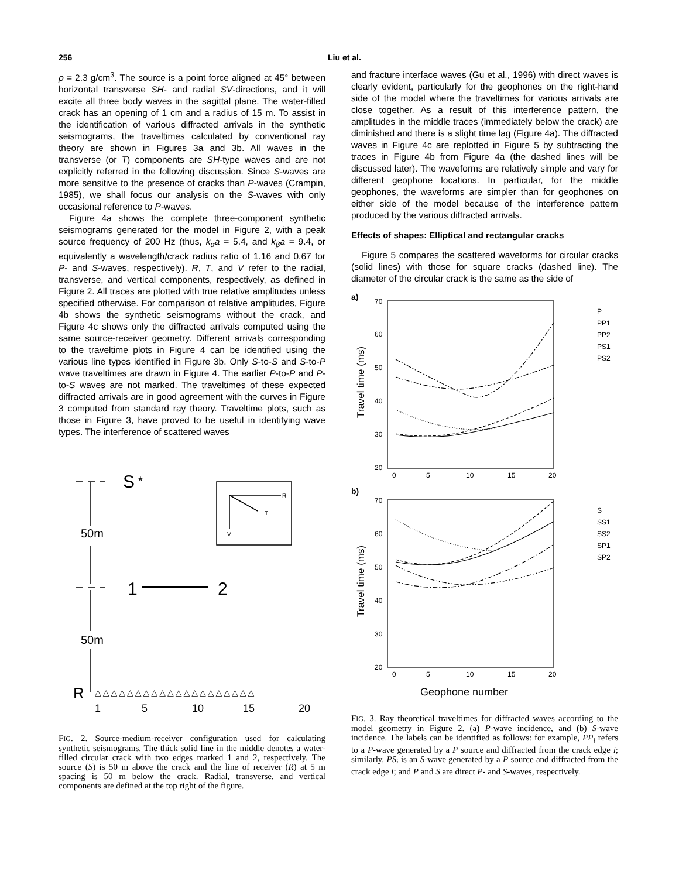256 Liu et al.
ρ = 2.3 g/cm<sup>3</sup>. The source is a point force aligned at 45° between horizontal transverse SH- and radial SV-directions, and it will excite all three body waves in the sagittal plane. The water-filled crack has an opening of 1 cm and a radius of 15 m. To assist in the identification of various diffracted arrivals in the synthetic seismograms, the traveltimes calculated by conventional ray theory are shown in Figures 3a and 3b. All waves in the transverse (or T) components are SH-type waves and are not explicitly referred in the following discussion. Since S-waves are more sensitive to the presence of cracks than P-waves (Crampin, 1985), we shall focus our analysis on the S-waves with only occasional reference to P-waves.
Figure 4a shows the complete three-component synthetic seismograms generated for the model in Figure 2, with a peak source frequency of 200 Hz (thus, k<sub>α</sub>a = 5.4, and k<sub>β</sub>a = 9.4, or equivalently a wavelength/crack radius ratio of 1.16 and 0.67 for P- and S-waves, respectively). R, T, and V refer to the radial, transverse, and vertical components, respectively, as defined in Figure 2. All traces are plotted with true relative amplitudes unless specified otherwise. For comparison of relative amplitudes, Figure 4b shows the synthetic seismograms without the crack, and Figure 4c shows only the diffracted arrivals computed using the same source-receiver geometry. Different arrivals corresponding to the traveltime plots in Figure 4 can be identified using the various line types identified in Figure 3b. Only S-to-S and S-to-P wave traveltimes are drawn in Figure 4. The earlier P-to-P and P-to-S waves are not marked. The traveltimes of these expected diffracted arrivals are in good agreement with the curves in Figure 3 computed from standard ray theory. Traveltime plots, such as those in Figure 3, have proved to be useful in identifying wave types. The interference of scattered waves
S
*
50m
1
2
50m
R
T
V
R
△△△△△△△△△△△△△△△△△△△△
1
5
10
15
20
FIG. 2. Source-medium-receiver configuration used for calculating synthetic seismograms. The thick solid line in the middle denotes a water-filled circular crack with two edges marked 1 and 2, respectively. The source (S) is 50 m above the crack and the line of receiver (R) at 5 m spacing is 50 m below the crack. Radial, transverse, and vertical components are defined at the top right of the figure.
and fracture interface waves (Gu et al., 1996) with direct waves is clearly evident, particularly for the geophones on the right-hand side of the model where the traveltimes for various arrivals are close together. As a result of this interference pattern, the amplitudes in the middle traces (immediately below the crack) are diminished and there is a slight time lag (Figure 4a). The diffracted waves in Figure 4c are replotted in Figure 5 by subtracting the traces in Figure 4b from Figure 4a (the dashed lines will be discussed later). The waveforms are relatively simple and vary for different geophone locations. In particular, for the middle geophones, the waveforms are simpler than for geophones on either side of the model because of the interference pattern produced by the various diffracted arrivals.
Effects of shapes: Elliptical and rectangular cracks
Figure 5 compares the scattered waveforms for circular cracks (solid lines) with those for square cracks (dashed line). The diameter of the circular crack is the same as the side of
a)
b)
70
60
50
40
30
20
0
5
10
15
20
70
60
50
40
30
20
0
5
10
15
20
P
PP1
PP2
PS1
PS2
S
SS1
SS2
SP1
SP2
Travel time (ms)
Travel time (ms)
Geophone number
FIG. 3. Ray theoretical traveltimes for diffracted waves according to the model geometry in Figure 2. (a) P-wave incidence, and (b) S-wave incidence. The labels can be identified as follows: for example, PP<sub>i</sub> refers to a P-wave generated by a P source and diffracted from the crack edge i; similarly, PS<sub>i</sub> is an S-wave generated by a P source and diffracted from the crack edge i; and P and S are direct P- and S-waves, respectively.